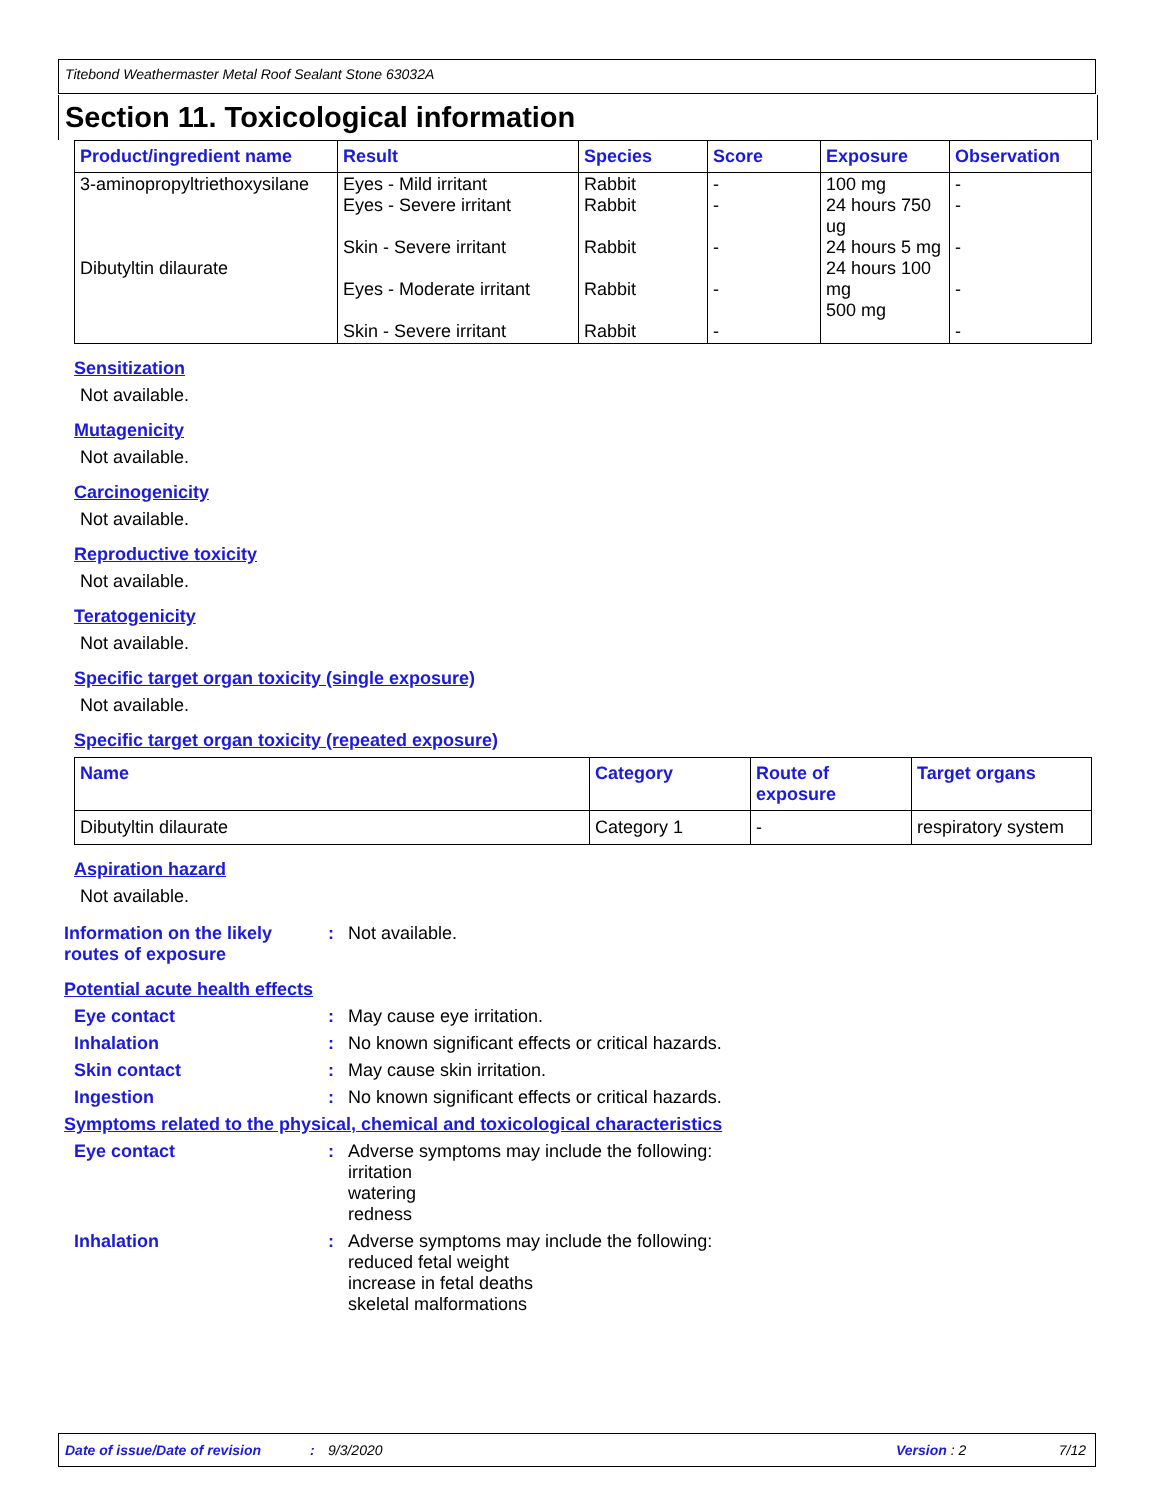Titebond Weathermaster Metal Roof Sealant Stone 63032A
Section 11. Toxicological information
| Product/ingredient name | Result | Species | Score | Exposure | Observation |
| --- | --- | --- | --- | --- | --- |
| 3-aminopropyltriethoxysilane Dibutyltin dilaurate | Eyes - Mild irritant Eyes - Severe irritant Skin - Severe irritant Eyes - Moderate irritant Skin - Severe irritant | Rabbit Rabbit Rabbit Rabbit Rabbit | - - - - - | 100 mg 24 hours 750 ug 24 hours 5 mg 24 hours 100 mg 500 mg | - - - - - |
Sensitization
Not available.
Mutagenicity
Not available.
Carcinogenicity
Not available.
Reproductive toxicity
Not available.
Teratogenicity
Not available.
Specific target organ toxicity (single exposure)
Not available.
Specific target organ toxicity (repeated exposure)
| Name | Category | Route of exposure | Target organs |
| --- | --- | --- | --- |
| Dibutyltin dilaurate | Category 1 | - | respiratory system |
Aspiration hazard
Not available.
Information on the likely routes of exposure
: Not available.
Potential acute health effects
Eye contact : May cause eye irritation.
Inhalation : No known significant effects or critical hazards.
Skin contact : May cause skin irritation.
Ingestion : No known significant effects or critical hazards.
Symptoms related to the physical, chemical and toxicological characteristics
Eye contact : Adverse symptoms may include the following:
irritation
watering
redness
Inhalation : Adverse symptoms may include the following:
reduced fetal weight
increase in fetal deaths
skeletal malformations
Date of issue/Date of revision: 9/3/2020 Version : 2 7/12